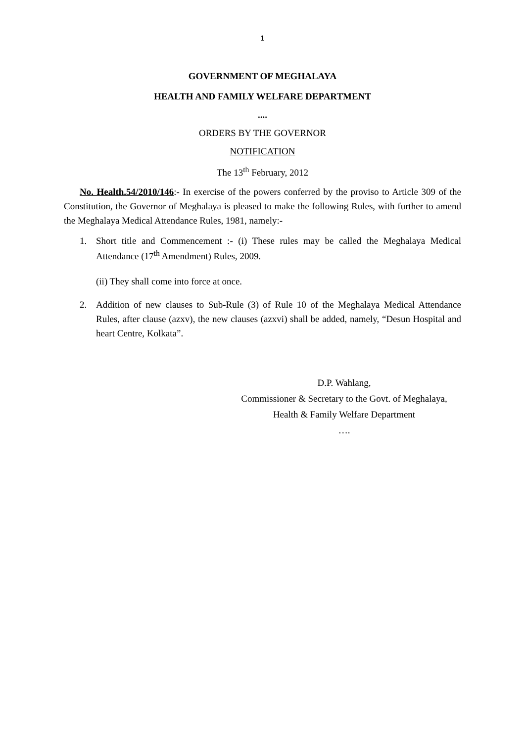1
GOVERNMENT OF MEGHALAYA
HEALTH AND FAMILY WELFARE DEPARTMENT
....
ORDERS BY THE GOVERNOR
NOTIFICATION
The 13<sup>th</sup> February, 2012
No. Health.54/2010/146:- In exercise of the powers conferred by the proviso to Article 309 of the Constitution, the Governor of Meghalaya is pleased to make the following Rules, with further to amend the Meghalaya Medical Attendance Rules, 1981, namely:-
1. Short title and Commencement :- (i) These rules may be called the Meghalaya Medical Attendance (17<sup>th</sup> Amendment) Rules, 2009.
(ii) They shall come into force at once.
2. Addition of new clauses to Sub-Rule (3) of Rule 10 of the Meghalaya Medical Attendance Rules, after clause (azxv), the new clauses (azxvi) shall be added, namely, “Desun Hospital and heart Centre, Kolkata”.
D.P. Wahlang,
Commissioner & Secretary to the Govt. of Meghalaya,
Health & Family Welfare Department
….